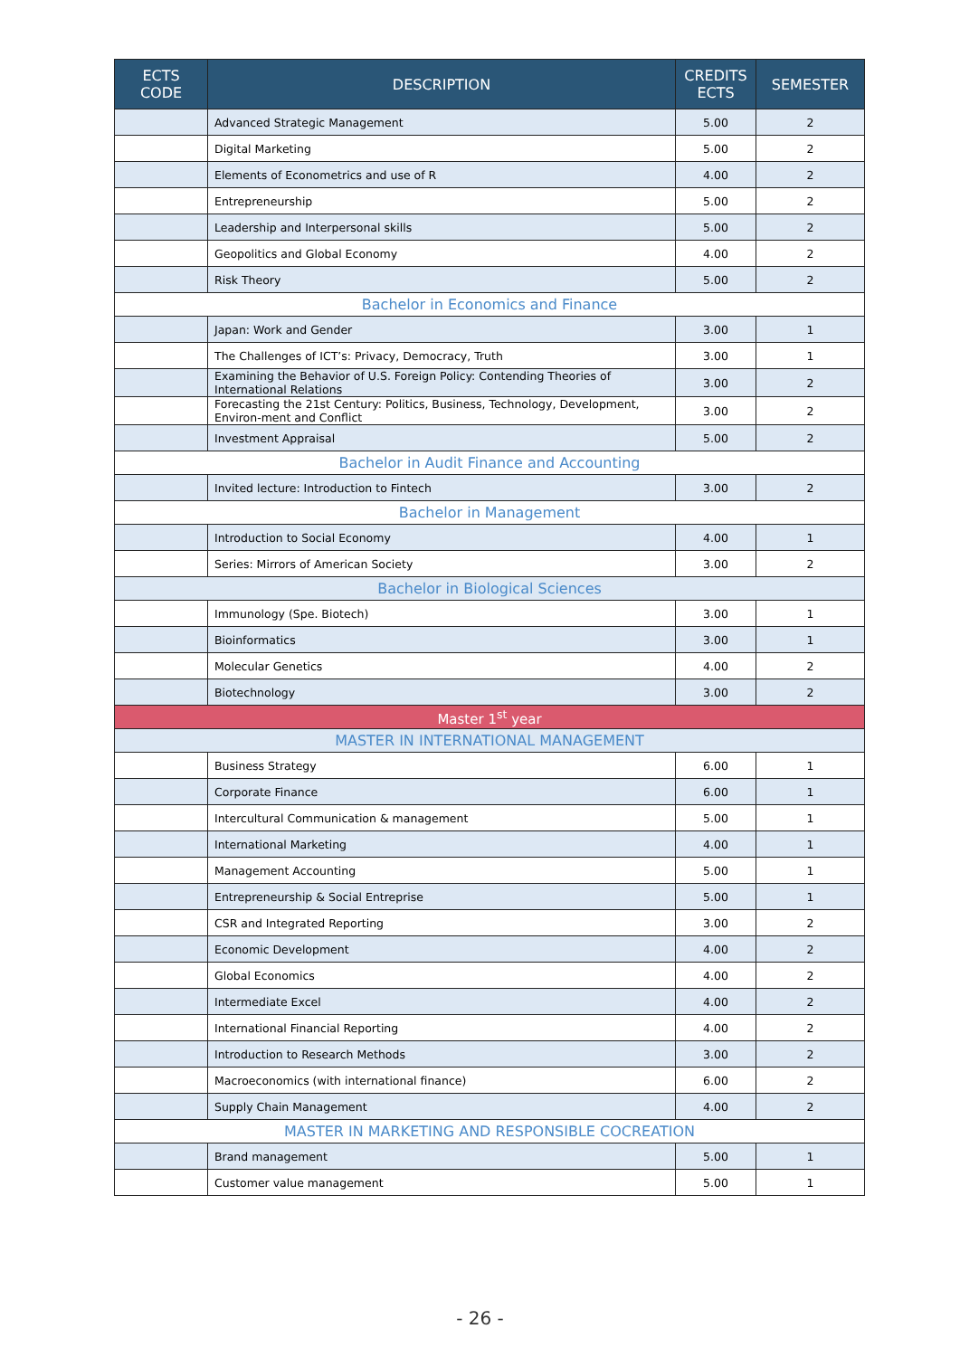| ECTS CODE | DESCRIPTION | CREDITS ECTS | SEMESTER |
| --- | --- | --- | --- |
| | Advanced Strategic Management | 5.00 | 2 |
| | Digital Marketing | 5.00 | 2 |
| | Elements of Econometrics and use of R | 4.00 | 2 |
| | Entrepreneurship | 5.00 | 2 |
| | Leadership and Interpersonal skills | 5.00 | 2 |
| | Geopolitics and Global Economy | 4.00 | 2 |
| | Risk Theory | 5.00 | 2 |
| Bachelor in Economics and Finance | | | |
| | Japan: Work and Gender | 3.00 | 1 |
| | The Challenges of ICT’s: Privacy, Democracy, Truth | 3.00 | 1 |
| | Examining the Behavior of U.S. Foreign Policy: Contending Theories of International Relations | 3.00 | 2 |
| | Forecasting the 21st Century: Politics, Business, Technology, Development, Environ-ment and Conflict | 3.00 | 2 |
| | Investment Appraisal | 5.00 | 2 |
| Bachelor in Audit Finance and Accounting | | | |
| | Invited lecture: Introduction to Fintech | 3.00 | 2 |
| Bachelor in Management | | | |
| | Introduction to Social Economy | 4.00 | 1 |
| | Series: Mirrors of American Society | 3.00 | 2 |
| Bachelor in Biological Sciences | | | |
| | Immunology (Spe. Biotech) | 3.00 | 1 |
| | Bioinformatics | 3.00 | 1 |
| | Molecular Genetics | 4.00 | 2 |
| | Biotechnology | 3.00 | 2 |
| Master 1<sup>st</sup> year | | | |
| MASTER IN INTERNATIONAL MANAGEMENT | | | |
| | Business Strategy | 6.00 | 1 |
| | Corporate Finance | 6.00 | 1 |
| | Intercultural Communication & management | 5.00 | 1 |
| | International Marketing | 4.00 | 1 |
| | Management Accounting | 5.00 | 1 |
| | Entrepreneurship & Social Entreprise | 5.00 | 1 |
| | CSR and Integrated Reporting | 3.00 | 2 |
| | Economic Development | 4.00 | 2 |
| | Global Economics | 4.00 | 2 |
| | Intermediate Excel | 4.00 | 2 |
| | International Financial Reporting | 4.00 | 2 |
| | Introduction to Research Methods | 3.00 | 2 |
| | Macroeconomics (with international finance) | 6.00 | 2 |
| | Supply Chain Management | 4.00 | 2 |
| MASTER IN MARKETING AND RESPONSIBLE COCREATION | | | |
| | Brand management | 5.00 | 1 |
| | Customer value management | 5.00 | 1 |
- 26 -